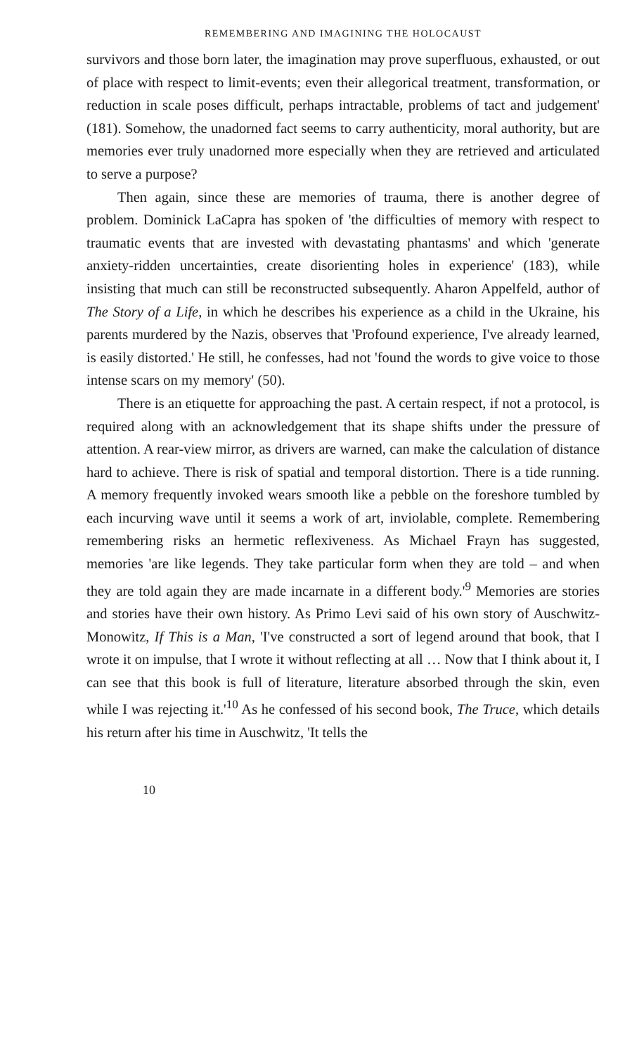REMEMBERING AND IMAGINING THE HOLOCAUST
survivors and those born later, the imagination may prove superfluous, exhausted, or out of place with respect to limit-events; even their allegorical treatment, transformation, or reduction in scale poses difficult, perhaps intractable, problems of tact and judgement' (181). Somehow, the unadorned fact seems to carry authenticity, moral authority, but are memories ever truly unadorned more especially when they are retrieved and articulated to serve a purpose?
Then again, since these are memories of trauma, there is another degree of problem. Dominick LaCapra has spoken of 'the difficulties of memory with respect to traumatic events that are invested with devastating phantasms' and which 'generate anxiety-ridden uncertainties, create disorienting holes in experience' (183), while insisting that much can still be reconstructed subsequently. Aharon Appelfeld, author of The Story of a Life, in which he describes his experience as a child in the Ukraine, his parents murdered by the Nazis, observes that 'Profound experience, I've already learned, is easily distorted.' He still, he confesses, had not 'found the words to give voice to those intense scars on my memory' (50).
There is an etiquette for approaching the past. A certain respect, if not a protocol, is required along with an acknowledgement that its shape shifts under the pressure of attention. A rear-view mirror, as drivers are warned, can make the calculation of distance hard to achieve. There is risk of spatial and temporal distortion. There is a tide running. A memory frequently invoked wears smooth like a pebble on the foreshore tumbled by each incurving wave until it seems a work of art, inviolable, complete. Remembering remembering risks an hermetic reflexiveness. As Michael Frayn has suggested, memories 'are like legends. They take particular form when they are told – and when they are told again they are made incarnate in a different body.'<sup>9</sup> Memories are stories and stories have their own history. As Primo Levi said of his own story of Auschwitz-Monowitz, If This is a Man, 'I've constructed a sort of legend around that book, that I wrote it on impulse, that I wrote it without reflecting at all … Now that I think about it, I can see that this book is full of literature, literature absorbed through the skin, even while I was rejecting it.'<sup>10</sup> As he confessed of his second book, The Truce, which details his return after his time in Auschwitz, 'It tells the
10